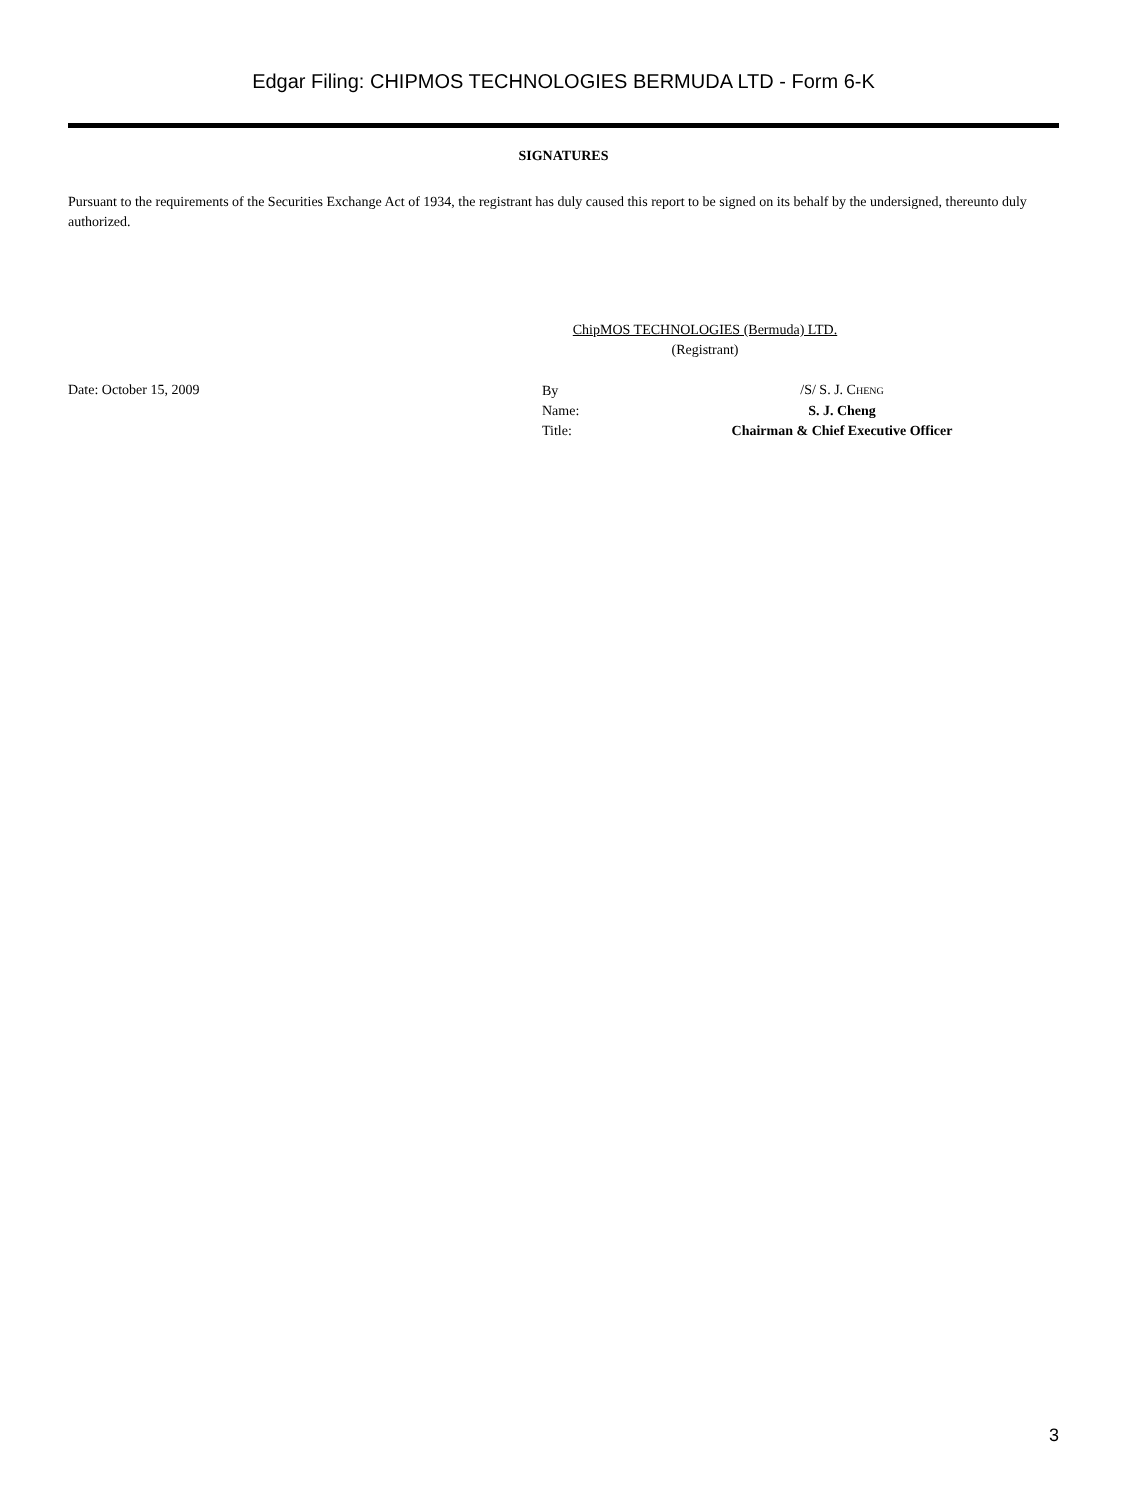Edgar Filing: CHIPMOS TECHNOLOGIES BERMUDA LTD - Form 6-K
SIGNATURES
Pursuant to the requirements of the Securities Exchange Act of 1934, the registrant has duly caused this report to be signed on its behalf by the undersigned, thereunto duly authorized.
ChipMOS TECHNOLOGIES (Bermuda) LTD.
(Registrant)
Date: October 15, 2009
| By | /S/ S. J. C HENG |
| Name: | S. J. Cheng |
| Title: | Chairman & Chief Executive Officer |
3